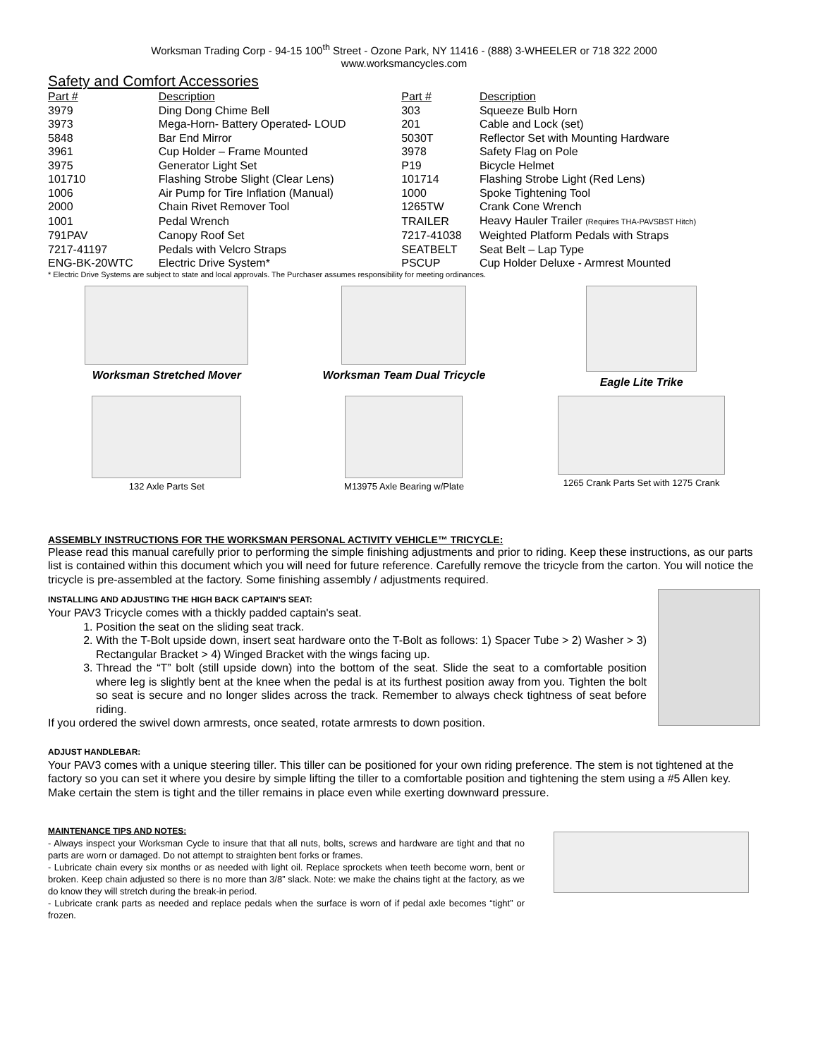Worksman Trading Corp - 94-15 100<sup>th</sup> Street - Ozone Park, NY 11416 - (888) 3-WHEELER or 718 322 2000
www.worksmancycles.com
Safety and Comfort Accessories
| Part # | Description | Part # | Description |
| --- | --- | --- | --- |
| 3979 | Ding Dong Chime Bell | 303 | Squeeze Bulb Horn |
| 3973 | Mega-Horn- Battery Operated- LOUD | 201 | Cable and Lock (set) |
| 5848 | Bar End Mirror | 5030T | Reflector Set with Mounting Hardware |
| 3961 | Cup Holder – Frame Mounted | 3978 | Safety Flag on Pole |
| 3975 | Generator Light Set | P19 | Bicycle Helmet |
| 101710 | Flashing Strobe Slight (Clear Lens) | 101714 | Flashing Strobe Light (Red Lens) |
| 1006 | Air Pump for Tire Inflation (Manual) | 1000 | Spoke Tightening Tool |
| 2000 | Chain Rivet Remover Tool | 1265TW | Crank Cone Wrench |
| 1001 | Pedal Wrench | TRAILER | Heavy Hauler Trailer (Requires THA-PAVSBST Hitch) |
| 791PAV | Canopy Roof Set | 7217-41038 | Weighted Platform Pedals with Straps |
| 7217-41197 | Pedals with Velcro Straps | SEATBELT | Seat Belt – Lap Type |
| ENG-BK-20WTC | Electric Drive System* | PSCUP | Cup Holder Deluxe - Armrest Mounted |
* Electric Drive Systems are subject to state and local approvals. The Purchaser assumes responsibility for meeting ordinances.
Worksman Stretched Mover Worksman Team Dual Tricycle Eagle Lite Trike
132 Axle Parts Set M13975 Axle Bearing w/Plate 1265 Crank Parts Set with 1275 Crank
ASSEMBLY INSTRUCTIONS FOR THE WORKSMAN PERSONAL ACTIVITY VEHICLE™ TRICYCLE:
Please read this manual carefully prior to performing the simple finishing adjustments and prior to riding. Keep these instructions, as our parts list is contained within this document which you will need for future reference. Carefully remove the tricycle from the carton. You will notice the tricycle is pre-assembled at the factory. Some finishing assembly / adjustments required.
INSTALLING AND ADJUSTING THE HIGH BACK CAPTAIN'S SEAT:
Your PAV3 Tricycle comes with a thickly padded captain's seat.
1. Position the seat on the sliding seat track.
2. With the T-Bolt upside down, insert seat hardware onto the T-Bolt as follows: 1) Spacer Tube > 2) Washer > 3) Rectangular Bracket > 4) Winged Bracket with the wings facing up.
3. Thread the “T” bolt (still upside down) into the bottom of the seat. Slide the seat to a comfortable position where leg is slightly bent at the knee when the pedal is at its furthest position away from you. Tighten the bolt so seat is secure and no longer slides across the track. Remember to always check tightness of seat before riding.
If you ordered the swivel down armrests, once seated, rotate armrests to down position.
ADJUST HANDLEBAR:
Your PAV3 comes with a unique steering tiller. This tiller can be positioned for your own riding preference. The stem is not tightened at the factory so you can set it where you desire by simple lifting the tiller to a comfortable position and tightening the stem using a #5 Allen key. Make certain the stem is tight and the tiller remains in place even while exerting downward pressure.
MAINTENANCE TIPS AND NOTES:
- Always inspect your Worksman Cycle to insure that that all nuts, bolts, screws and hardware are tight and that no parts are worn or damaged. Do not attempt to straighten bent forks or frames.
- Lubricate chain every six months or as needed with light oil. Replace sprockets when teeth become worn, bent or broken. Keep chain adjusted so there is no more than 3/8” slack. Note: we make the chains tight at the factory, as we do know they will stretch during the break-in period.
- Lubricate crank parts as needed and replace pedals when the surface is worn of if pedal axle becomes “tight” or frozen.